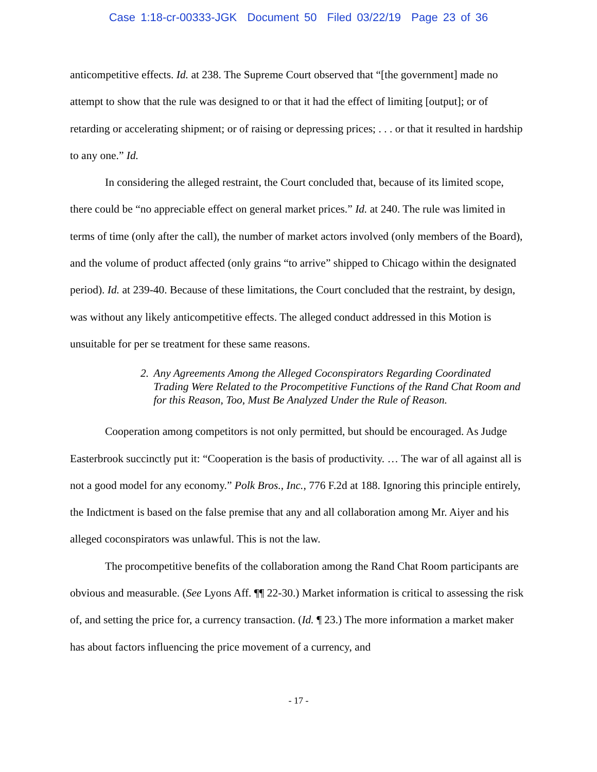Case 1:18-cr-00333-JGK Document 50 Filed 03/22/19 Page 23 of 36
anticompetitive effects. Id. at 238. The Supreme Court observed that “[the government] made no attempt to show that the rule was designed to or that it had the effect of limiting [output]; or of retarding or accelerating shipment; or of raising or depressing prices; . . . or that it resulted in hardship to any one.” Id.
In considering the alleged restraint, the Court concluded that, because of its limited scope, there could be “no appreciable effect on general market prices.” Id. at 240. The rule was limited in terms of time (only after the call), the number of market actors involved (only members of the Board), and the volume of product affected (only grains “to arrive” shipped to Chicago within the designated period). Id. at 239-40. Because of these limitations, the Court concluded that the restraint, by design, was without any likely anticompetitive effects. The alleged conduct addressed in this Motion is unsuitable for per se treatment for these same reasons.
2. Any Agreements Among the Alleged Coconspirators Regarding Coordinated Trading Were Related to the Procompetitive Functions of the Rand Chat Room and for this Reason, Too, Must Be Analyzed Under the Rule of Reason.
Cooperation among competitors is not only permitted, but should be encouraged. As Judge Easterbrook succinctly put it: “Cooperation is the basis of productivity. … The war of all against all is not a good model for any economy.” Polk Bros., Inc., 776 F.2d at 188. Ignoring this principle entirely, the Indictment is based on the false premise that any and all collaboration among Mr. Aiyer and his alleged coconspirators was unlawful. This is not the law.
The procompetitive benefits of the collaboration among the Rand Chat Room participants are obvious and measurable. (See Lyons Aff. ¶¶ 22-30.) Market information is critical to assessing the risk of, and setting the price for, a currency transaction. (Id. ¶ 23.) The more information a market maker has about factors influencing the price movement of a currency, and
- 17 -